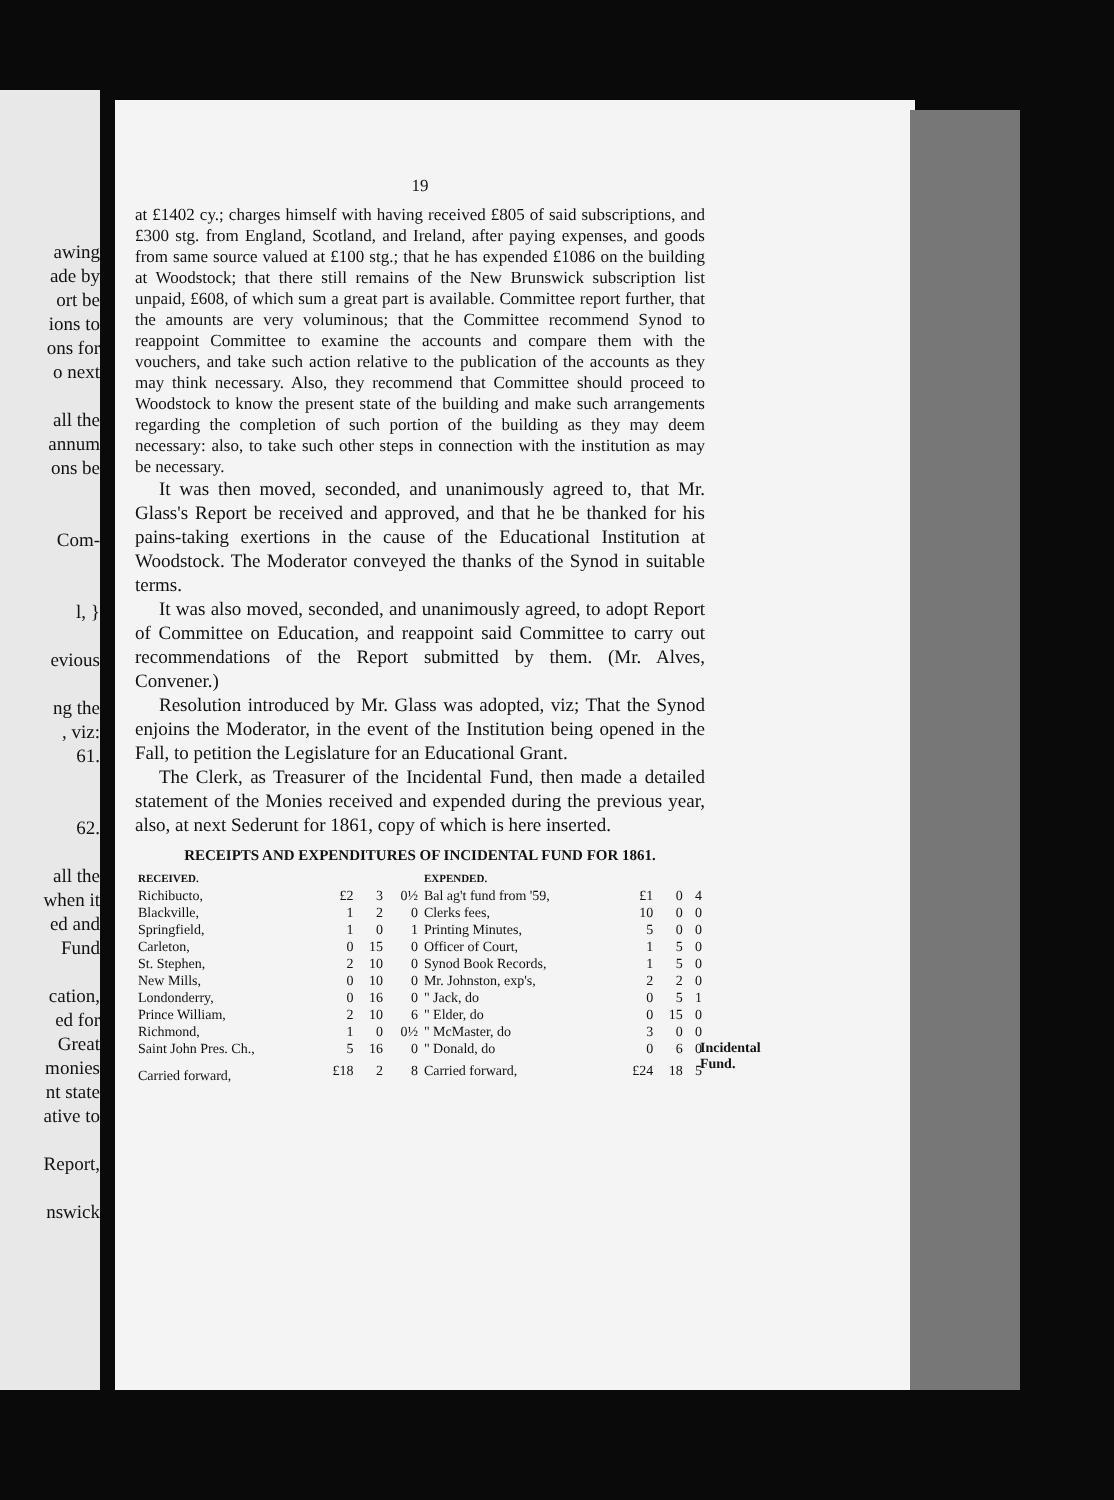awing
ade by
ort be
ions to
ons for
o next
all the
annum
ons be
Com-
l, }
evious
ng the
, viz:
61.
62.
all the
when it
ed and
Fund
cation,
ed for
Great
monies
nt state
ative to
Report,
nswick
19
at £1402 cy.; charges himself with having received £805 of said subscriptions, and £300 stg. from England, Scotland, and Ireland, after paying expenses, and goods from same source valued at £100 stg.; that he has expended £1086 on the building at Woodstock; that there still remains of the New Brunswick subscription list unpaid, £608, of which sum a great part is available. Committee report further, that the amounts are very voluminous; that the Committee recommend Synod to reappoint Committee to examine the accounts and compare them with the vouchers, and take such action relative to the publication of the accounts as they may think necessary. Also, they recommend that Committee should proceed to Woodstock to know the present state of the building and make such arrangements regarding the completion of such portion of the building as they may deem necessary: also, to take such other steps in connection with the institution as may be necessary.
It was then moved, seconded, and unanimously agreed to, that Mr. Glass's Report be received and approved, and that he be thanked for his pains-taking exertions in the cause of the Educational Institution at Woodstock. The Moderator conveyed the thanks of the Synod in suitable terms.
It was also moved, seconded, and unanimously agreed, to adopt Report of Committee on Education, and reappoint said Committee to carry out recommendations of the Report submitted by them. (Mr. Alves, Convener.)
Resolution introduced by Mr. Glass was adopted, viz; That the Synod enjoins the Moderator, in the event of the Institution being opened in the Fall, to petition the Legislature for an Educational Grant.
The Clerk, as Treasurer of the Incidental Fund, then made a detailed statement of the Monies received and expended during the previous year, also, at next Sederunt for 1861, copy of which is here inserted.
RECEIPTS AND EXPENDITURES OF INCIDENTAL FUND FOR 1861.
| RECEIVED. | | | | EXPENDED. | | | |
| --- | --- | --- | --- | --- | --- | --- | --- |
| Richibucto, | £2 | 3 | 0½ | Bal ag't fund from '59, | £1 | 0 | 4 |
| Blackville, | 1 | 2 | 0 | Clerks fees, | 10 | 0 | 0 |
| Springfield, | 1 | 0 | 1 | Printing Minutes, | 5 | 0 | 0 |
| Carleton, | 0 | 15 | 0 | Officer of Court, | 1 | 5 | 0 |
| St. Stephen, | 2 | 10 | 0 | Synod Book Records, | 1 | 5 | 0 |
| New Mills, | 0 | 10 | 0 | Mr. Johnston, exp's, | 2 | 2 | 0 |
| Londonderry, | 0 | 16 | 0 | " Jack, do | 0 | 5 | 1 |
| Prince William, | 2 | 10 | 6 | " Elder, do | 0 | 15 | 0 |
| Richmond, | 1 | 0 | 0½ | " McMaster, do | 3 | 0 | 0 |
| Saint John Pres. Ch., | 5 | 16 | 0 | " Donald, do | 0 | 6 | 0 |
| Carried forward, | £18 | 2 | 8 | Carried forward, | £24 | 18 | 5 |
Incidental
Fund.